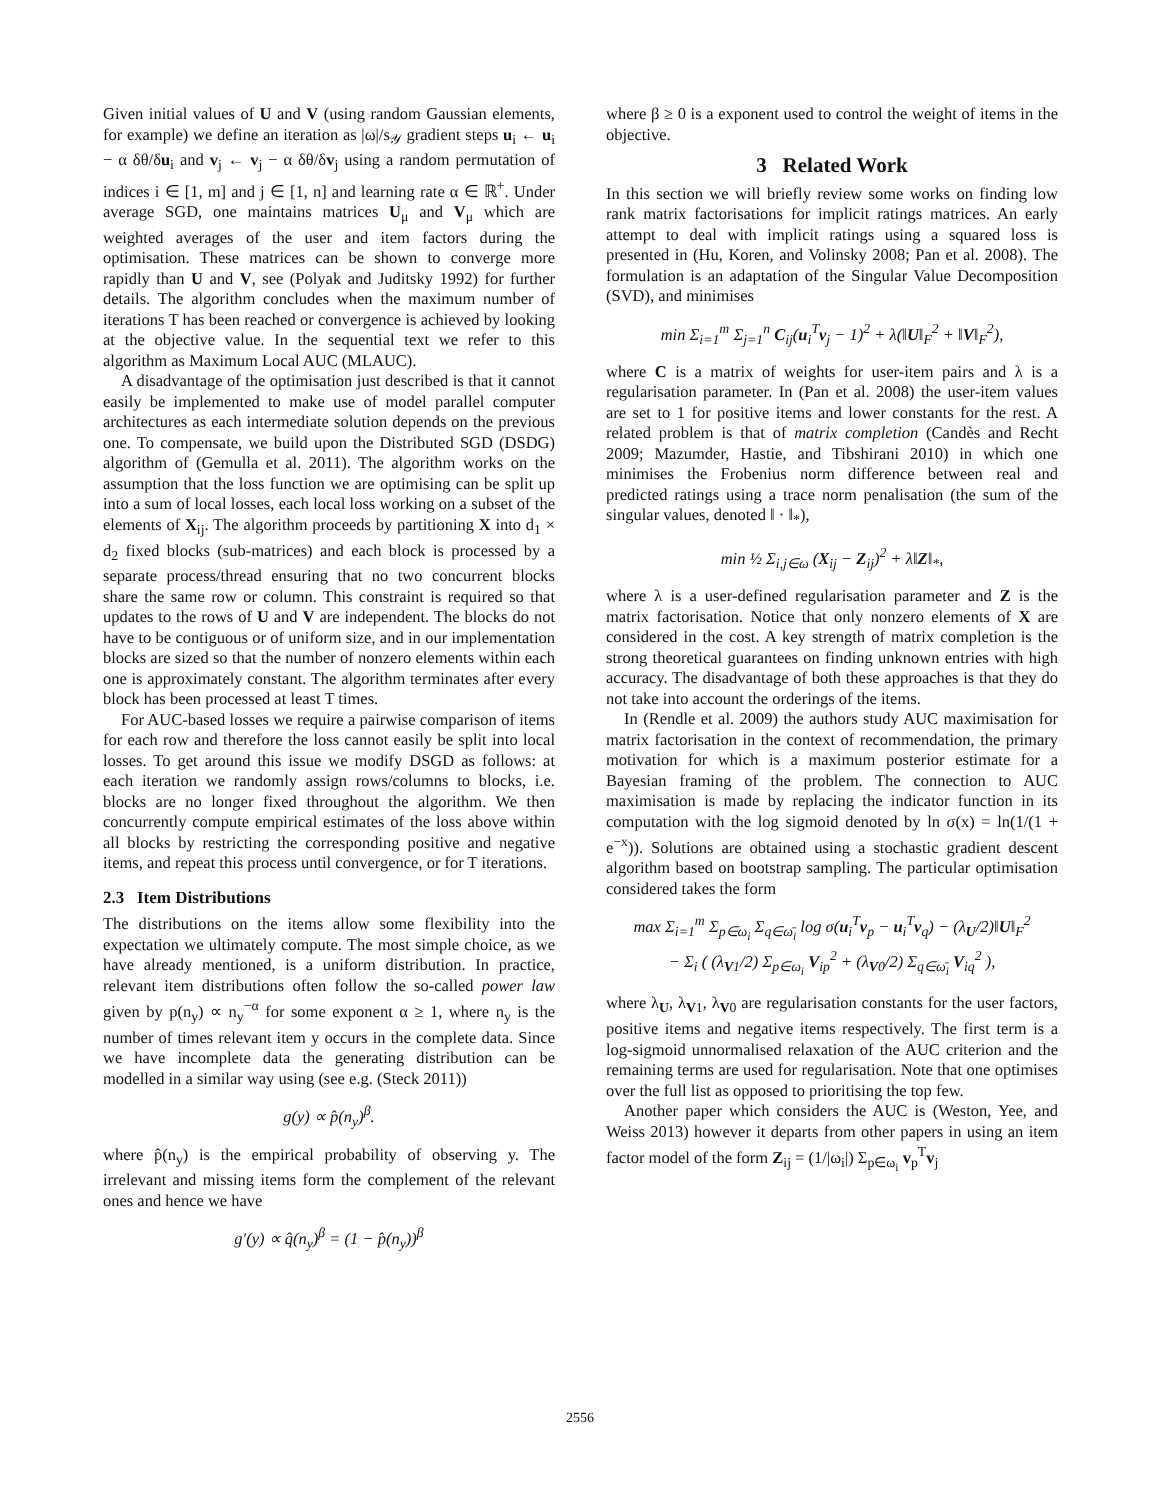Given initial values of U and V (using random Gaussian elements, for example) we define an iteration as |ω|/s<sub>𝒴</sub> gradient steps u<sub>i</sub> ← u<sub>i</sub> − α δθ/δu<sub>i</sub> and v<sub>j</sub> ← v<sub>j</sub> − α δθ/δv<sub>j</sub> using a random permutation of indices i ∈ [1, m] and j ∈ [1, n] and learning rate α ∈ ℝ<sup>+</sup>. Under average SGD, one maintains matrices U<sub>μ</sub> and V<sub>μ</sub> which are weighted averages of the user and item factors during the optimisation. These matrices can be shown to converge more rapidly than U and V, see (Polyak and Juditsky 1992) for further details. The algorithm concludes when the maximum number of iterations T has been reached or convergence is achieved by looking at the objective value. In the sequential text we refer to this algorithm as Maximum Local AUC (MLAUC).
A disadvantage of the optimisation just described is that it cannot easily be implemented to make use of model parallel computer architectures as each intermediate solution depends on the previous one. To compensate, we build upon the Distributed SGD (DSDG) algorithm of (Gemulla et al. 2011). The algorithm works on the assumption that the loss function we are optimising can be split up into a sum of local losses, each local loss working on a subset of the elements of X<sub>ij</sub>. The algorithm proceeds by partitioning X into d<sub>1</sub> × d<sub>2</sub> fixed blocks (sub-matrices) and each block is processed by a separate process/thread ensuring that no two concurrent blocks share the same row or column. This constraint is required so that updates to the rows of U and V are independent. The blocks do not have to be contiguous or of uniform size, and in our implementation blocks are sized so that the number of nonzero elements within each one is approximately constant. The algorithm terminates after every block has been processed at least T times.
For AUC-based losses we require a pairwise comparison of items for each row and therefore the loss cannot easily be split into local losses. To get around this issue we modify DSGD as follows: at each iteration we randomly assign rows/columns to blocks, i.e. blocks are no longer fixed throughout the algorithm. We then concurrently compute empirical estimates of the loss above within all blocks by restricting the corresponding positive and negative items, and repeat this process until convergence, or for T iterations.
2.3 Item Distributions
The distributions on the items allow some flexibility into the expectation we ultimately compute. The most simple choice, as we have already mentioned, is a uniform distribution. In practice, relevant item distributions often follow the so-called power law given by p(n<sub>y</sub>) ∝ n<sub>y</sub><sup>−α</sup> for some exponent α ≥ 1, where n<sub>y</sub> is the number of times relevant item y occurs in the complete data. Since we have incomplete data the generating distribution can be modelled in a similar way using (see e.g. (Steck 2011))
g(y) ∝ p̂(n<sub>y</sub>)<sup>β</sup>.
where p̂(n<sub>y</sub>) is the empirical probability of observing y. The irrelevant and missing items form the complement of the relevant ones and hence we have
g′(y) ∝ q̂(n<sub>y</sub>)<sup>β</sup> = (1 − p̂(n<sub>y</sub>))<sup>β</sup>
where β ≥ 0 is a exponent used to control the weight of items in the objective.
3 Related Work
In this section we will briefly review some works on finding low rank matrix factorisations for implicit ratings matrices. An early attempt to deal with implicit ratings using a squared loss is presented in (Hu, Koren, and Volinsky 2008; Pan et al. 2008). The formulation is an adaptation of the Singular Value Decomposition (SVD), and minimises
min Σ<sub>i=1</sub><sup>m</sup> Σ<sub>j=1</sub><sup>n</sup> C<sub>ij</sub>(u<sub>i</sub><sup>T</sup>v<sub>j</sub> − 1)<sup>2</sup> + λ(‖U‖<sub>F</sub><sup>2</sup> + ‖V‖<sub>F</sub><sup>2</sup>),
where C is a matrix of weights for user-item pairs and λ is a regularisation parameter. In (Pan et al. 2008) the user-item values are set to 1 for positive items and lower constants for the rest. A related problem is that of matrix completion (Candès and Recht 2009; Mazumder, Hastie, and Tibshirani 2010) in which one minimises the Frobenius norm difference between real and predicted ratings using a trace norm penalisation (the sum of the singular values, denoted ‖ · ‖<sub>*</sub>),
min ½ Σ<sub>i,j∈ω</sub> (X<sub>ij</sub> − Z<sub>ij</sub>)<sup>2</sup> + λ‖Z‖<sub>*</sub>,
where λ is a user-defined regularisation parameter and Z is the matrix factorisation. Notice that only nonzero elements of X are considered in the cost. A key strength of matrix completion is the strong theoretical guarantees on finding unknown entries with high accuracy. The disadvantage of both these approaches is that they do not take into account the orderings of the items.
In (Rendle et al. 2009) the authors study AUC maximisation for matrix factorisation in the context of recommendation, the primary motivation for which is a maximum posterior estimate for a Bayesian framing of the problem. The connection to AUC maximisation is made by replacing the indicator function in its computation with the log sigmoid denoted by ln σ(x) = ln(1/(1 + e<sup>−x</sup>)). Solutions are obtained using a stochastic gradient descent algorithm based on bootstrap sampling. The particular optimisation considered takes the form
max Σ<sub>i=1</sub><sup>m</sup> Σ<sub>p∈ω<sub>i</sub></sub> Σ<sub>q∈ω̄<sub>i</sub></sub> log σ(u<sub>i</sub><sup>T</sup>v<sub>p</sub> − u<sub>i</sub><sup>T</sup>v<sub>q</sub>) − (λ<sub>U</sub>/2)‖U‖<sub>F</sub><sup>2</sup>
− Σ<sub>i</sub> ( (λ<sub>V1</sub>/2) Σ<sub>p∈ω<sub>i</sub></sub> V<sub>ip</sub><sup>2</sup> + (λ<sub>V0</sub>/2) Σ<sub>q∈ω̄<sub>i</sub></sub> V<sub>iq</sub><sup>2</sup> ),
where λ<sub>U</sub>, λ<sub>V1</sub>, λ<sub>V0</sub> are regularisation constants for the user factors, positive items and negative items respectively. The first term is a log-sigmoid unnormalised relaxation of the AUC criterion and the remaining terms are used for regularisation. Note that one optimises over the full list as opposed to prioritising the top few.
Another paper which considers the AUC is (Weston, Yee, and Weiss 2013) however it departs from other papers in using an item factor model of the form Z<sub>ij</sub> = (1/|ω<sub>i</sub>|) Σ<sub>p∈ω<sub>i</sub></sub> v<sub>p</sub><sup>T</sup>v<sub>j</sub>
2556